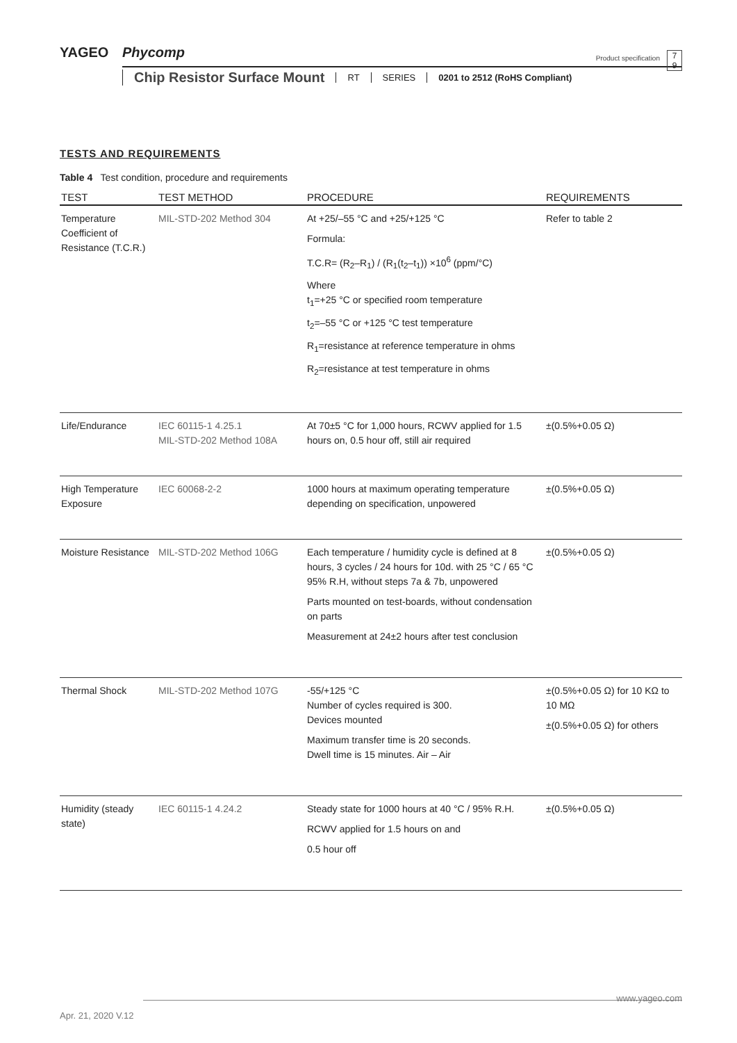YAGEO Phycomp
Product specification
7
9
Chip Resistor Surface Mount RT SERIES 0201 to 2512 (RoHS Compliant)
TESTS AND REQUIREMENTS
Table 4 Test condition, procedure and requirements
| TEST | TEST METHOD | PROCEDURE | REQUIREMENTS |
| --- | --- | --- | --- |
| Temperature Coefficient of Resistance (T.C.R.) | MIL-STD-202 Method 304 | At +25/–55 °C and +25/+125 °C Formula: T.C.R= (R<sub>2</sub>–R<sub>1</sub>) / (R<sub>1</sub>(t<sub>2</sub>–t<sub>1</sub>)) ×10<sup>6</sup> (ppm/°C) Where t<sub>1</sub>=+25 °C or specified room temperature t<sub>2</sub>=–55 °C or +125 °C test temperature R<sub>1</sub>=resistance at reference temperature in ohms R<sub>2</sub>=resistance at test temperature in ohms | Refer to table 2 |
| Life/Endurance | IEC 60115-1 4.25.1 MIL-STD-202 Method 108A | At 70±5 °C for 1,000 hours, RCWV applied for 1.5 hours on, 0.5 hour off, still air required | ±(0.5%+0.05 Ω) |
| High Temperature Exposure | IEC 60068-2-2 | 1000 hours at maximum operating temperature depending on specification, unpowered | ±(0.5%+0.05 Ω) |
| Moisture Resistance | MIL-STD-202 Method 106G | Each temperature / humidity cycle is defined at 8 hours, 3 cycles / 24 hours for 10d. with 25 °C / 65 °C 95% R.H, without steps 7a & 7b, unpowered Parts mounted on test-boards, without condensation on parts Measurement at 24±2 hours after test conclusion | ±(0.5%+0.05 Ω) |
| Thermal Shock | MIL-STD-202 Method 107G | -55/+125 °C Number of cycles required is 300. Devices mounted Maximum transfer time is 20 seconds. Dwell time is 15 minutes. Air – Air | ±(0.5%+0.05 Ω) for 10 KΩ to 10 MΩ ±(0.5%+0.05 Ω) for others |
| Humidity (steady state) | IEC 60115-1 4.24.2 | Steady state for 1000 hours at 40 °C / 95% R.H. RCWV applied for 1.5 hours on and 0.5 hour off | ±(0.5%+0.05 Ω) |
www.yageo.com
Apr. 21, 2020 V.12